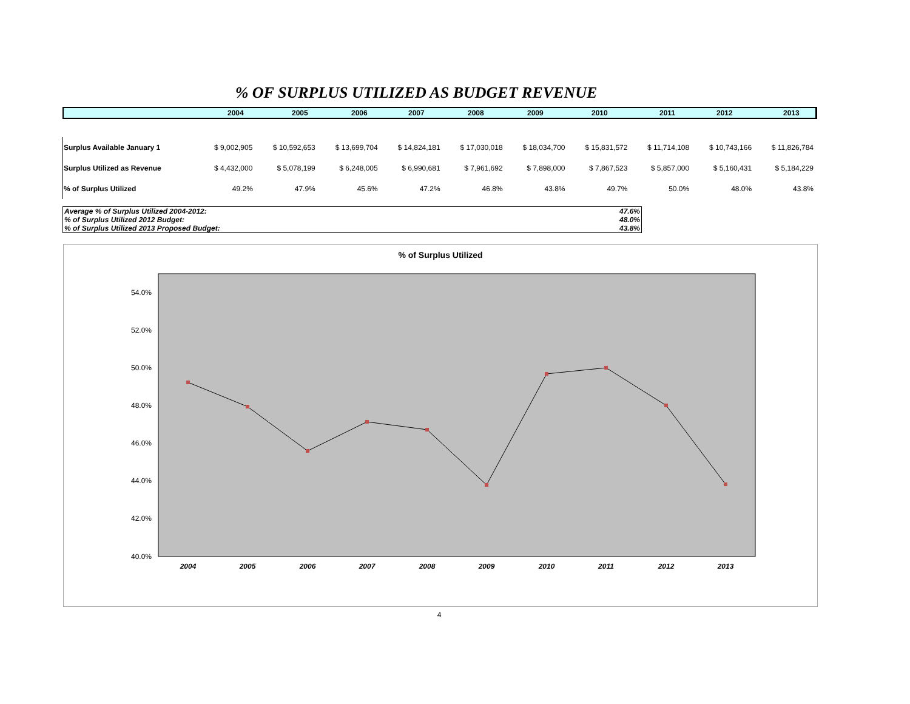% OF SURPLUS UTILIZED AS BUDGET REVENUE
| | 2004 | 2005 | 2006 | 2007 | 2008 | 2009 | 2010 | 2011 | 2012 | 2013 |
| --- | --- | --- | --- | --- | --- | --- | --- | --- | --- | --- |
| Surplus Available January 1 | $ 9,002,905 | $ 10,592,653 | $ 13,699,704 | $ 14,824,181 | $ 17,030,018 | $ 18,034,700 | $ 15,831,572 | $ 11,714,108 | $ 10,743,166 | $ 11,826,784 |
| Surplus Utilized as Revenue | $ 4,432,000 | $ 5,078,199 | $ 6,248,005 | $ 6,990,681 | $ 7,961,692 | $ 7,898,000 | $ 7,867,523 | $ 5,857,000 | $ 5,160,431 | $ 5,184,229 |
| % of Surplus Utilized | 49.2% | 47.9% | 45.6% | 47.2% | 46.8% | 43.8% | 49.7% | 50.0% | 48.0% | 43.8% |
| Average % of Surplus Utilized 2004-2012: | 47.6% |
| % of Surplus Utilized 2012 Budget: | 48.0% |
| % of Surplus Utilized 2013 Proposed Budget: | 43.8% |
% of Surplus Utilized
54.0%
52.0%
50.0%
48.0%
46.0%
44.0%
42.0%
40.0%
2004
2005
2006
2007
2008
2009
2010
2011
2012
2013
4